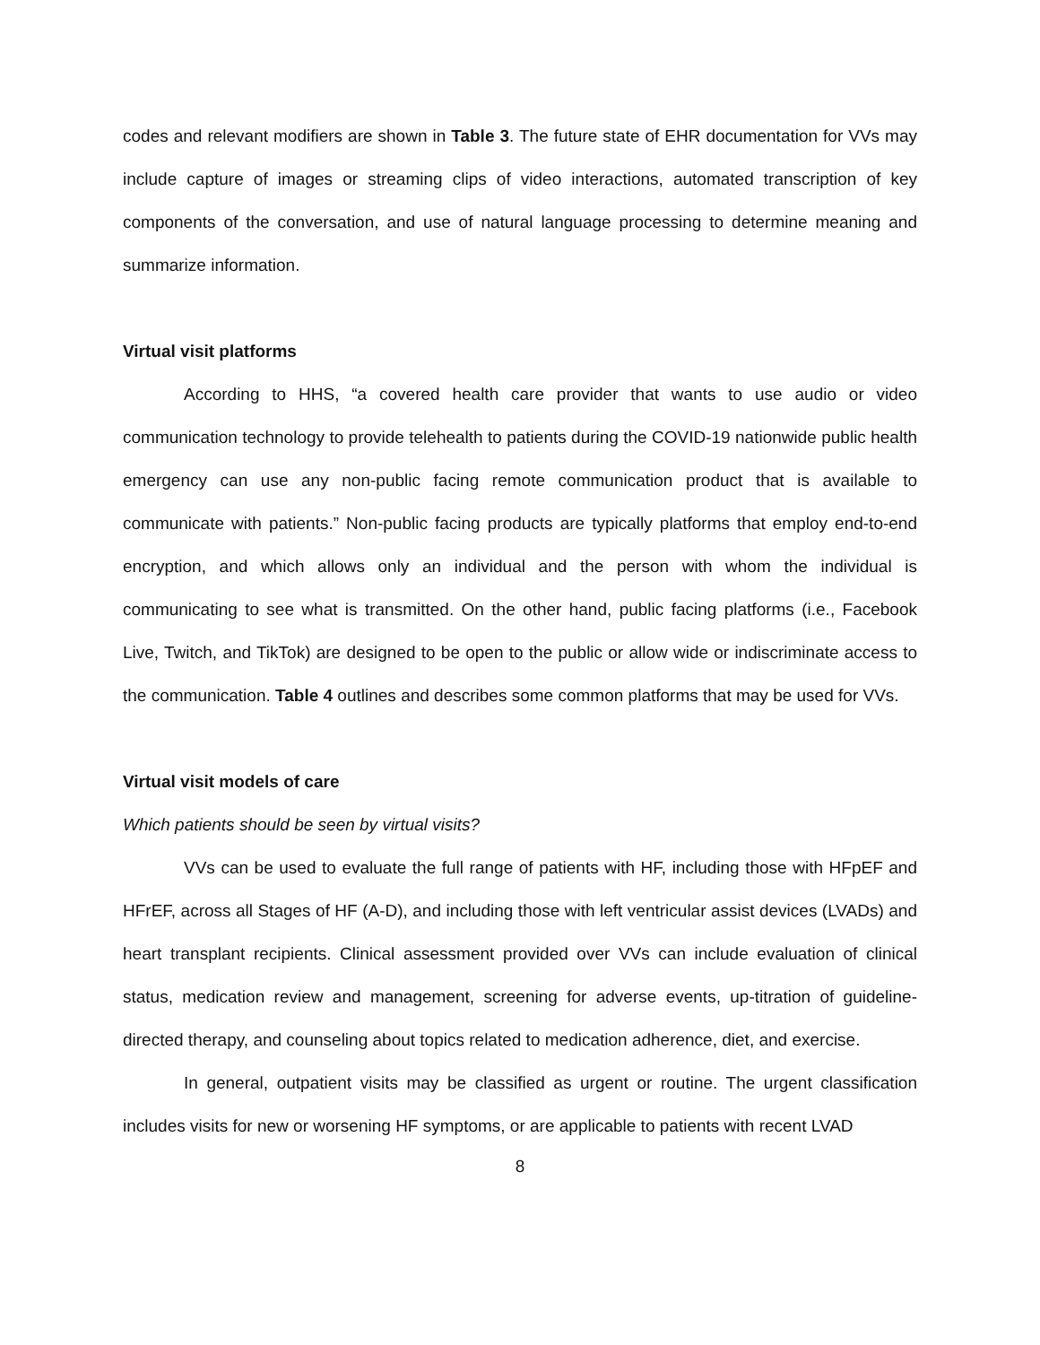codes and relevant modifiers are shown in Table 3. The future state of EHR documentation for VVs may include capture of images or streaming clips of video interactions, automated transcription of key components of the conversation, and use of natural language processing to determine meaning and summarize information.
Virtual visit platforms
According to HHS, “a covered health care provider that wants to use audio or video communication technology to provide telehealth to patients during the COVID-19 nationwide public health emergency can use any non-public facing remote communication product that is available to communicate with patients.” Non-public facing products are typically platforms that employ end-to-end encryption, and which allows only an individual and the person with whom the individual is communicating to see what is transmitted. On the other hand, public facing platforms (i.e., Facebook Live, Twitch, and TikTok) are designed to be open to the public or allow wide or indiscriminate access to the communication. Table 4 outlines and describes some common platforms that may be used for VVs.
Virtual visit models of care
Which patients should be seen by virtual visits?
VVs can be used to evaluate the full range of patients with HF, including those with HFpEF and HFrEF, across all Stages of HF (A-D), and including those with left ventricular assist devices (LVADs) and heart transplant recipients. Clinical assessment provided over VVs can include evaluation of clinical status, medication review and management, screening for adverse events, up-titration of guideline-directed therapy, and counseling about topics related to medication adherence, diet, and exercise.
In general, outpatient visits may be classified as urgent or routine. The urgent classification includes visits for new or worsening HF symptoms, or are applicable to patients with recent LVAD
8